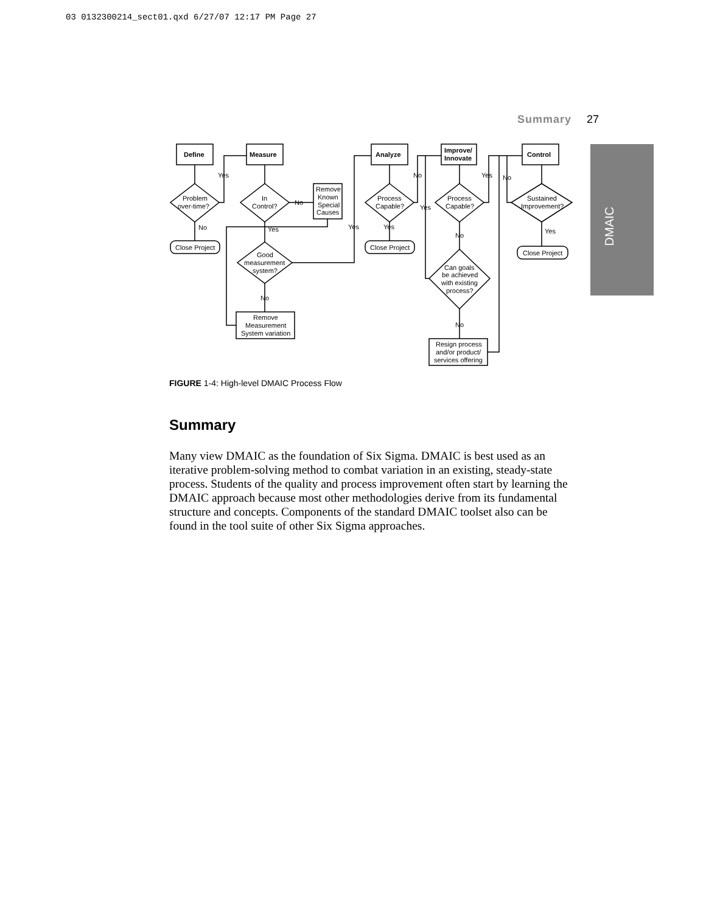03 0132300214_sect01.qxd 6/27/07 12:17 PM Page 27
Summary 27
DMAIC
Define
Measure
Analyze
Improve/
Innovate
Control
Problem
over-time?
In
Control?
Process
Capable?
Process
Capable?
Sustained
Improvement?
Good
measurement
system?
Can goals
be achieved
with existing
process?
Remove
Known
Special
Causes
Remove
Measurement
System variation
Resign process
and/or product/
services offering
Close Project
Close Project
Close Project
Yes
No
No
Yes
No
Yes
Yes
No
Yes
Yes
No
No
No
Yes
FIGURE 1-4: High-level DMAIC Process Flow
Summary
Many view DMAIC as the foundation of Six Sigma. DMAIC is best used as an iterative problem-solving method to combat variation in an existing, steady-state process. Students of the quality and process improvement often start by learning the DMAIC approach because most other methodologies derive from its fundamental structure and concepts. Components of the standard DMAIC toolset also can be found in the tool suite of other Six Sigma approaches.